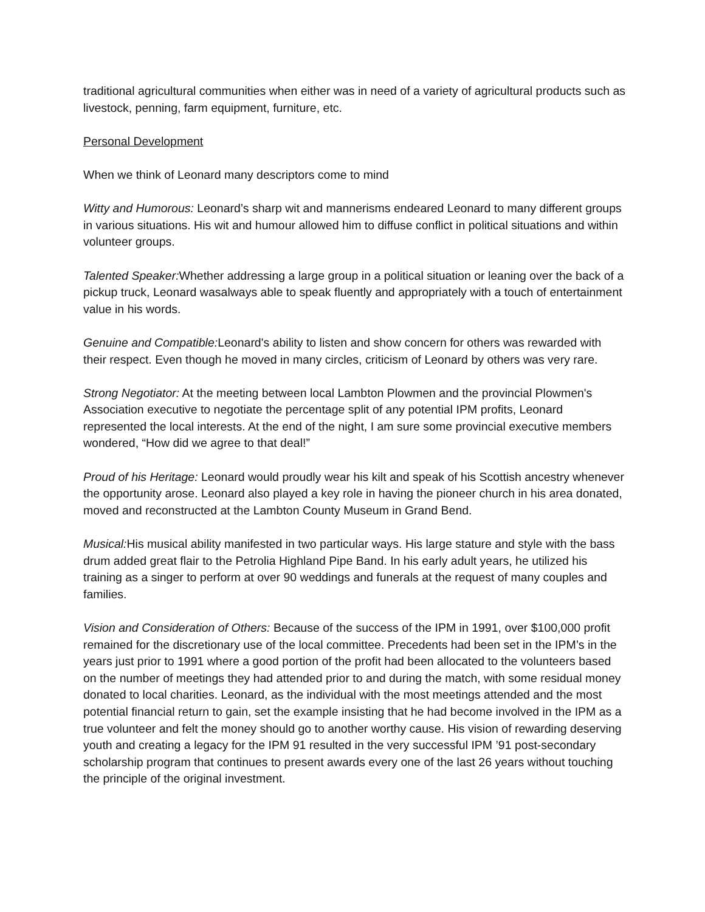traditional agricultural communities when either was in need of a variety of agricultural products such as livestock, penning, farm equipment, furniture, etc.
Personal Development
When we think of Leonard many descriptors come to mind
Witty and Humorous: Leonard’s sharp wit and mannerisms endeared Leonard to many different groups in various situations. His wit and humour allowed him to diffuse conflict in political situations and within volunteer groups.
Talented Speaker: Whether addressing a large group in a political situation or leaning over the back of a pickup truck, Leonard wasalways able to speak fluently and appropriately with a touch of entertainment value in his words.
Genuine and Compatible: Leonard's ability to listen and show concern for others was rewarded with their respect. Even though he moved in many circles, criticism of Leonard by others was very rare.
Strong Negotiator: At the meeting between local Lambton Plowmen and the provincial Plowmen's Association executive to negotiate the percentage split of any potential IPM profits, Leonard represented the local interests. At the end of the night, I am sure some provincial executive members wondered, “How did we agree to that deal!”
Proud of his Heritage: Leonard would proudly wear his kilt and speak of his Scottish ancestry whenever the opportunity arose. Leonard also played a key role in having the pioneer church in his area donated, moved and reconstructed at the Lambton County Museum in Grand Bend.
Musical: His musical ability manifested in two particular ways. His large stature and style with the bass drum added great flair to the Petrolia Highland Pipe Band. In his early adult years, he utilized his training as a singer to perform at over 90 weddings and funerals at the request of many couples and families.
Vision and Consideration of Others: Because of the success of the IPM in 1991, over $100,000 profit remained for the discretionary use of the local committee. Precedents had been set in the IPM’s in the years just prior to 1991 where a good portion of the profit had been allocated to the volunteers based on the number of meetings they had attended prior to and during the match, with some residual money donated to local charities. Leonard, as the individual with the most meetings attended and the most potential financial return to gain, set the example insisting that he had become involved in the IPM as a true volunteer and felt the money should go to another worthy cause. His vision of rewarding deserving youth and creating a legacy for the IPM 91 resulted in the very successful IPM ’91 post-secondary scholarship program that continues to present awards every one of the last 26 years without touching the principle of the original investment.